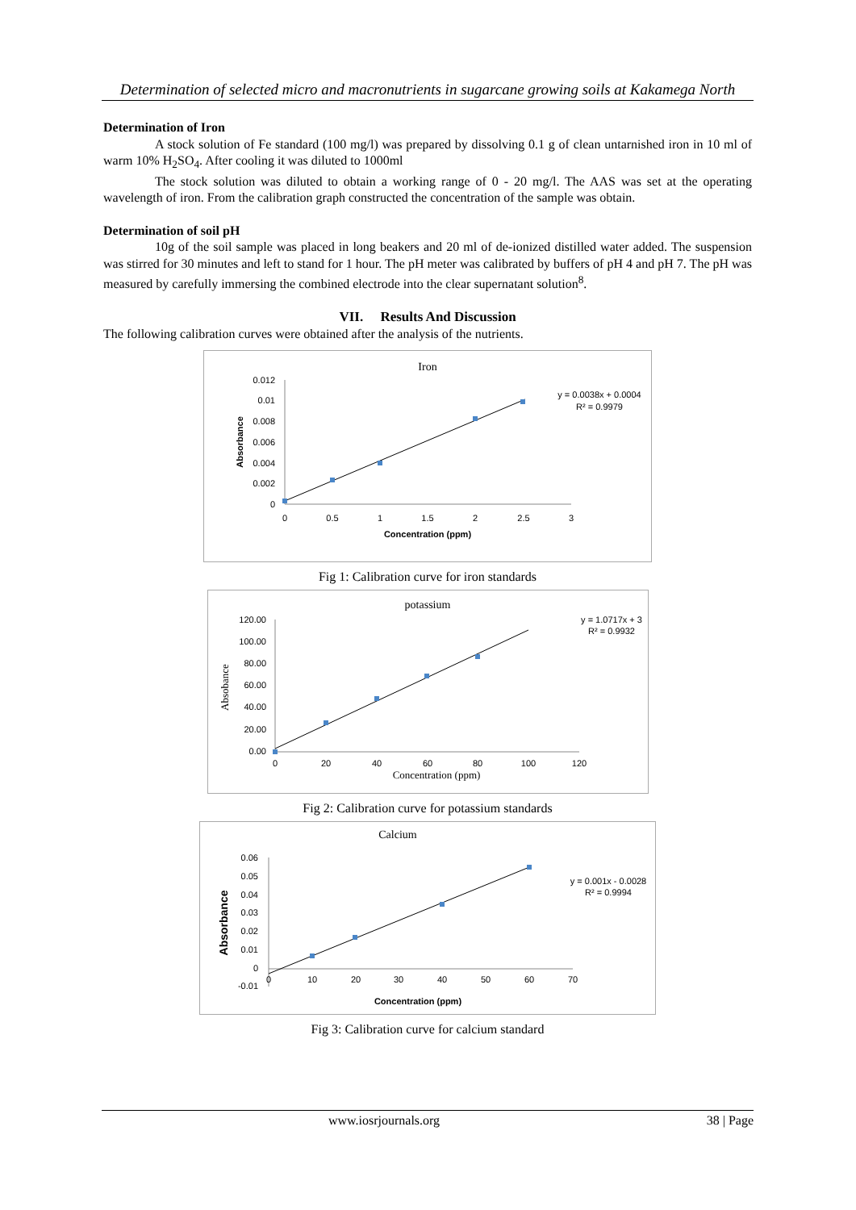Determination of selected micro and macronutrients in sugarcane growing soils at Kakamega North
Determination of Iron
A stock solution of Fe standard (100 mg/l) was prepared by dissolving 0.1 g of clean untarnished iron in 10 ml of warm 10% H<sub>2</sub>SO<sub>4</sub>. After cooling it was diluted to 1000ml
The stock solution was diluted to obtain a working range of 0 - 20 mg/l. The AAS was set at the operating wavelength of iron. From the calibration graph constructed the concentration of the sample was obtain.
Determination of soil pH
10g of the soil sample was placed in long beakers and 20 ml of de-ionized distilled water added. The suspension was stirred for 30 minutes and left to stand for 1 hour. The pH meter was calibrated by buffers of pH 4 and pH 7. The pH was measured by carefully immersing the combined electrode into the clear supernatant solution<sup>8</sup>.
VII. Results And Discussion
The following calibration curves were obtained after the analysis of the nutrients.
Iron
0.012
0.01
0.008
0.006
0.004
0.002
0
0
0.5
1
1.5
2
2.5
3
Concentration (ppm)
Absorbance
y = 0.0038x + 0.0004
R² = 0.9979
Fig 1: Calibration curve for iron standards
potassium
120.00
100.00
80.00
60.00
40.00
20.00
0.00
0
20
40
60
80
100
120
Concentration (ppm)
Absobance
y = 1.0717x + 3
R² = 0.9932
Fig 2: Calibration curve for potassium standards
Calcium
0.06
0.05
0.04
0.03
0.02
0.01
0
-0.01
0
10
20
30
40
50
60
70
Concentration (ppm)
Absorbance
y = 0.001x - 0.0028
R² = 0.9994
Fig 3: Calibration curve for calcium standard
www.iosrjournals.org 38 | Page